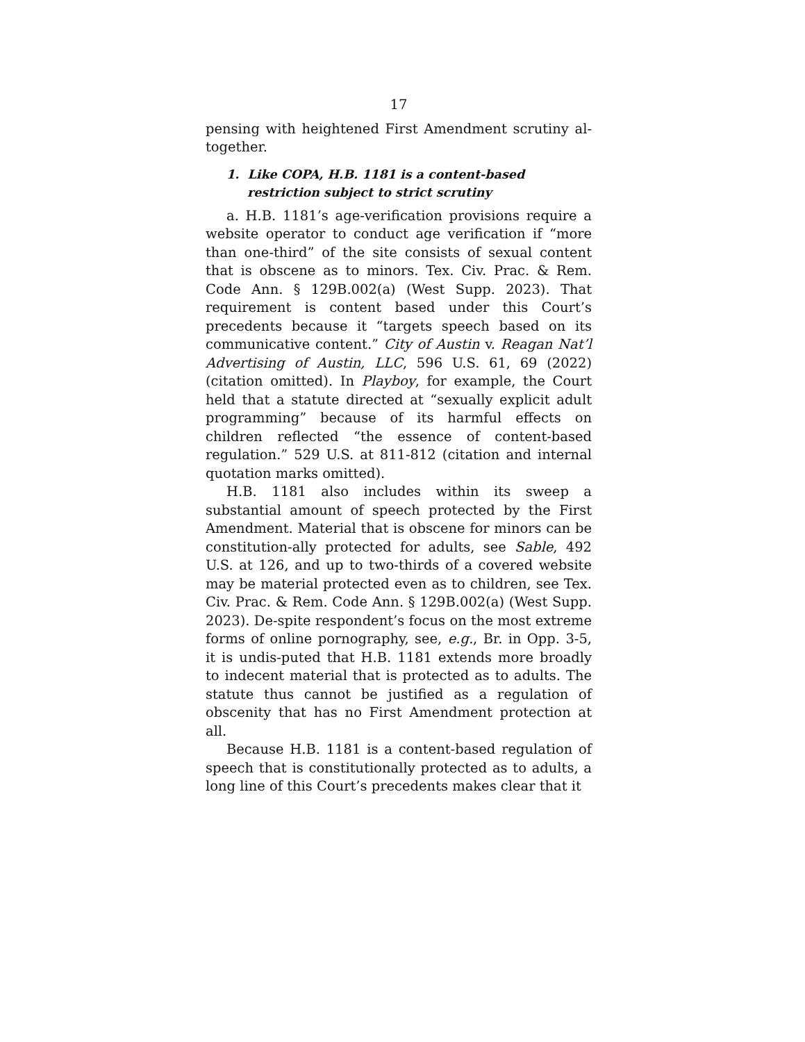17
pensing with heightened First Amendment scrutiny al-together.
1. Like COPA, H.B. 1181 is a content-based restriction subject to strict scrutiny
a. H.B. 1181’s age-verification provisions require a website operator to conduct age verification if “more than one-third” of the site consists of sexual content that is obscene as to minors. Tex. Civ. Prac. & Rem. Code Ann. § 129B.002(a) (West Supp. 2023). That requirement is content based under this Court’s precedents because it “targets speech based on its communicative content.” City of Austin v. Reagan Nat’l Advertising of Austin, LLC, 596 U.S. 61, 69 (2022) (citation omitted). In Playboy, for example, the Court held that a statute directed at “sexually explicit adult programming” because of its harmful effects on children reflected “the essence of content-based regulation.” 529 U.S. at 811-812 (citation and internal quotation marks omitted).
H.B. 1181 also includes within its sweep a substantial amount of speech protected by the First Amendment. Material that is obscene for minors can be constitution-ally protected for adults, see Sable, 492 U.S. at 126, and up to two-thirds of a covered website may be material protected even as to children, see Tex. Civ. Prac. & Rem. Code Ann. § 129B.002(a) (West Supp. 2023). De-spite respondent’s focus on the most extreme forms of online pornography, see, e.g., Br. in Opp. 3-5, it is undis-puted that H.B. 1181 extends more broadly to indecent material that is protected as to adults. The statute thus cannot be justified as a regulation of obscenity that has no First Amendment protection at all.
Because H.B. 1181 is a content-based regulation of speech that is constitutionally protected as to adults, a long line of this Court’s precedents makes clear that it